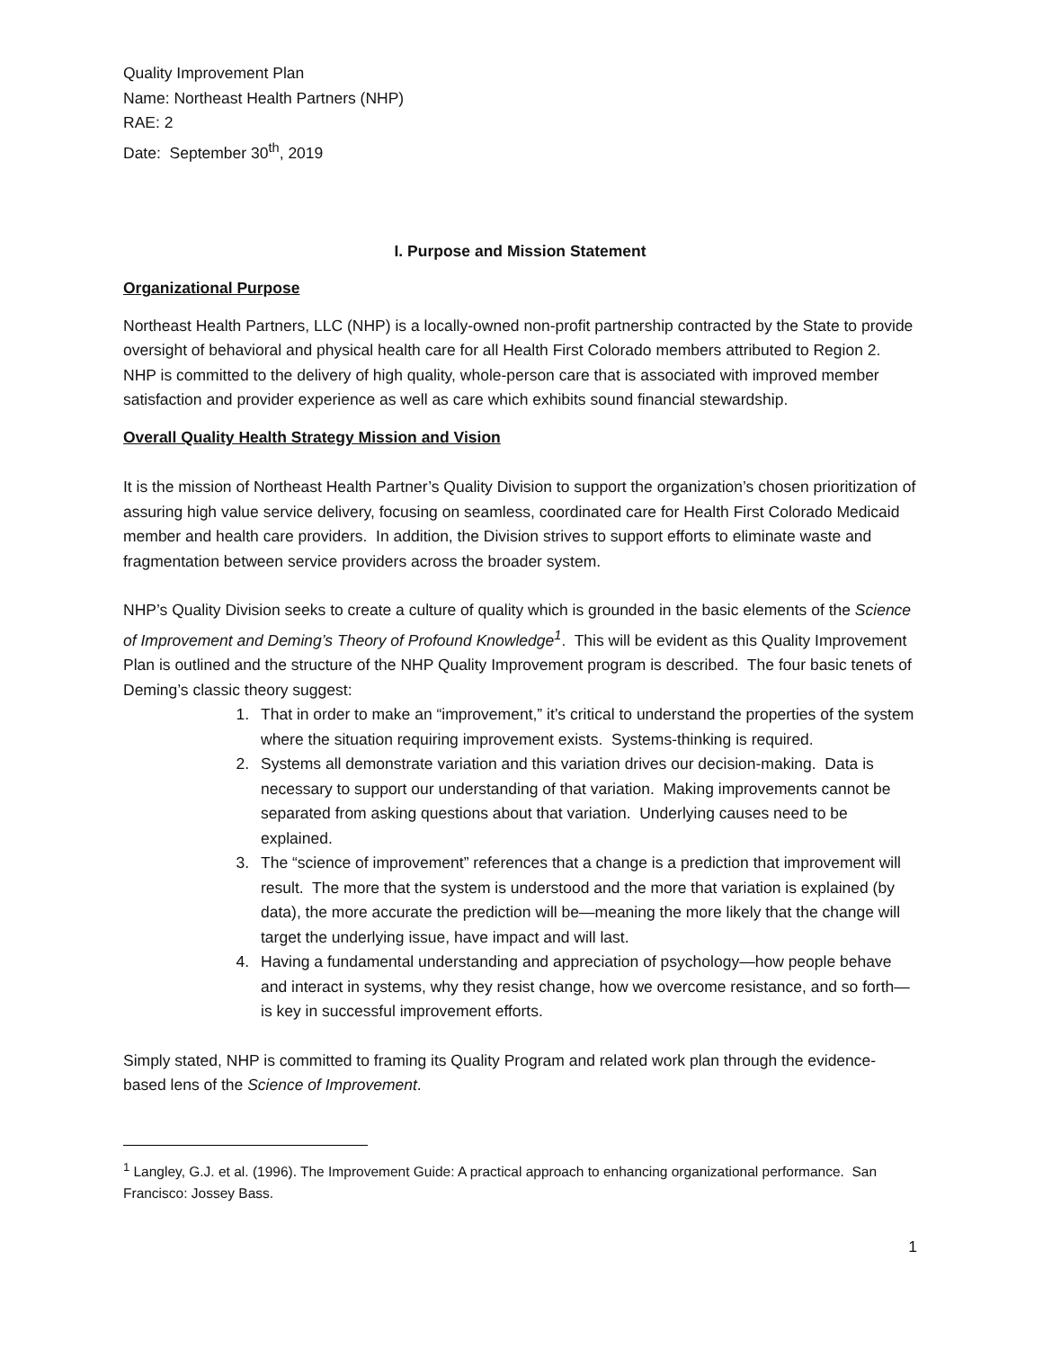Quality Improvement Plan
Name: Northeast Health Partners (NHP)
RAE: 2
Date: September 30<sup>th</sup>, 2019
I. Purpose and Mission Statement
Organizational Purpose
Northeast Health Partners, LLC (NHP) is a locally-owned non-profit partnership contracted by the State to provide oversight of behavioral and physical health care for all Health First Colorado members attributed to Region 2. NHP is committed to the delivery of high quality, whole-person care that is associated with improved member satisfaction and provider experience as well as care which exhibits sound financial stewardship.
Overall Quality Health Strategy Mission and Vision
It is the mission of Northeast Health Partner’s Quality Division to support the organization’s chosen prioritization of assuring high value service delivery, focusing on seamless, coordinated care for Health First Colorado Medicaid member and health care providers. In addition, the Division strives to support efforts to eliminate waste and fragmentation between service providers across the broader system.
NHP’s Quality Division seeks to create a culture of quality which is grounded in the basic elements of the Science of Improvement and Deming’s Theory of Profound Knowledge<sup>1</sup>. This will be evident as this Quality Improvement Plan is outlined and the structure of the NHP Quality Improvement program is described. The four basic tenets of Deming’s classic theory suggest:
1. That in order to make an “improvement,” it’s critical to understand the properties of the system where the situation requiring improvement exists. Systems-thinking is required.
2. Systems all demonstrate variation and this variation drives our decision-making. Data is necessary to support our understanding of that variation. Making improvements cannot be separated from asking questions about that variation. Underlying causes need to be explained.
3. The “science of improvement” references that a change is a prediction that improvement will result. The more that the system is understood and the more that variation is explained (by data), the more accurate the prediction will be—meaning the more likely that the change will target the underlying issue, have impact and will last.
4. Having a fundamental understanding and appreciation of psychology—how people behave and interact in systems, why they resist change, how we overcome resistance, and so forth—is key in successful improvement efforts.
Simply stated, NHP is committed to framing its Quality Program and related work plan through the evidence-based lens of the Science of Improvement.
<sup>1</sup> Langley, G.J. et al. (1996). The Improvement Guide: A practical approach to enhancing organizational performance. San Francisco: Jossey Bass.
1